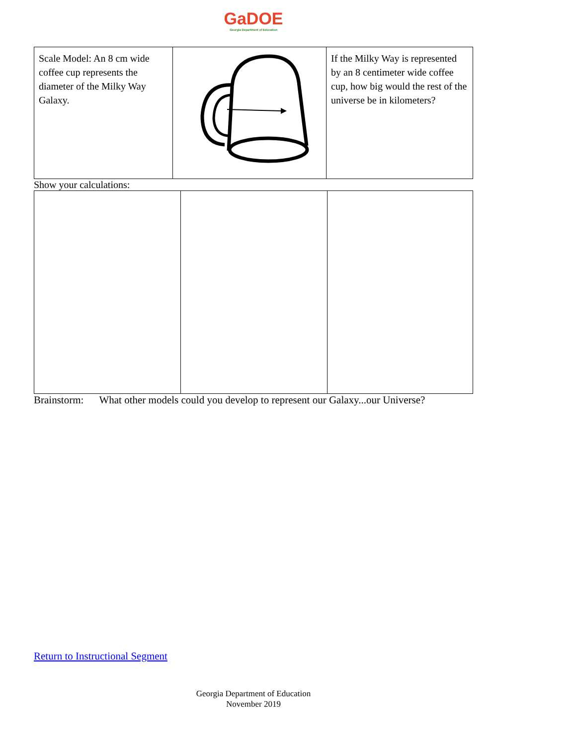GaDOE
Georgia Department of Education
| Scale Model: An 8 cm wide coffee cup represents the diameter of the Milky Way Galaxy. | | If the Milky Way is represented by an 8 centimeter wide coffee cup, how big would the rest of the universe be in kilometers? |
Show your calculations:
Brainstorm: What other models could you develop to represent our Galaxy...our Universe?
Return to Instructional Segment
Georgia Department of Education
November 2019